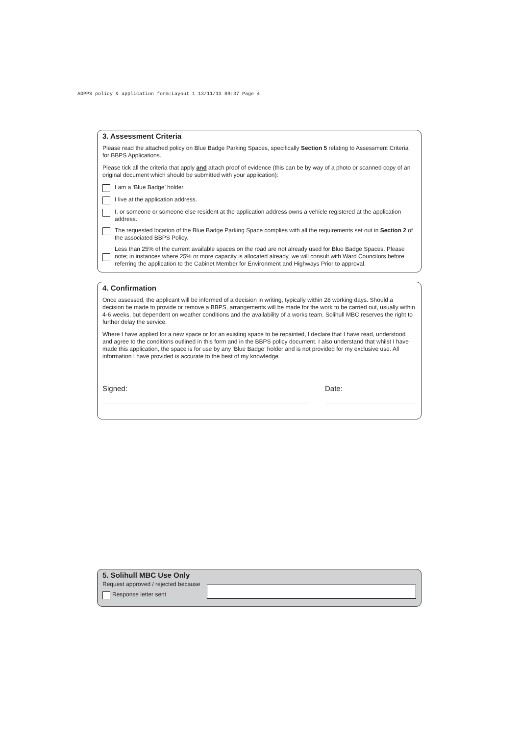ADPPS policy & application form:Layout 1 13/11/13 09:37 Page 4
3. Assessment Criteria
Please read the attached policy on Blue Badge Parking Spaces, specifically Section 5 relating to Assessment Criteria for BBPS Applications.
Please tick all the criteria that apply and attach proof of evidence (this can be by way of a photo or scanned copy of an original document which should be submitted with your application):
I am a ‘Blue Badge’ holder.
I live at the application address.
I, or someone or someone else resident at the application address owns a vehicle registered at the application address.
The requested location of the Blue Badge Parking Space complies with all the requirements set out in Section 2 of the associated BBPS Policy.
Less than 25% of the current available spaces on the road are not already used for Blue Badge Spaces. Please note; in instances where 25% or more capacity is allocated already, we will consult with Ward Councilors before referring the application to the Cabinet Member for Environment and Highways Prior to approval.
4. Confirmation
Once assessed, the applicant will be informed of a decision in writing, typically within 28 working days. Should a decision be made to provide or remove a BBPS, arrangements will be made for the work to be carried out, usually within 4-6 weeks, but dependent on weather conditions and the availability of a works team. Solihull MBC reserves the right to further delay the service.
Where I have applied for a new space or for an existing space to be repainted, I declare that I have read, understood and agree to the conditions outlined in this form and in the BBPS policy document. I also understand that whilst I have made this application, the space is for use by any ‘Blue Badge’ holder and is not provided for my exclusive use. All information I have provided is accurate to the best of my knowledge.
Signed: Date:
5. Solihull MBC Use Only
Request approved / rejected because
Response letter sent